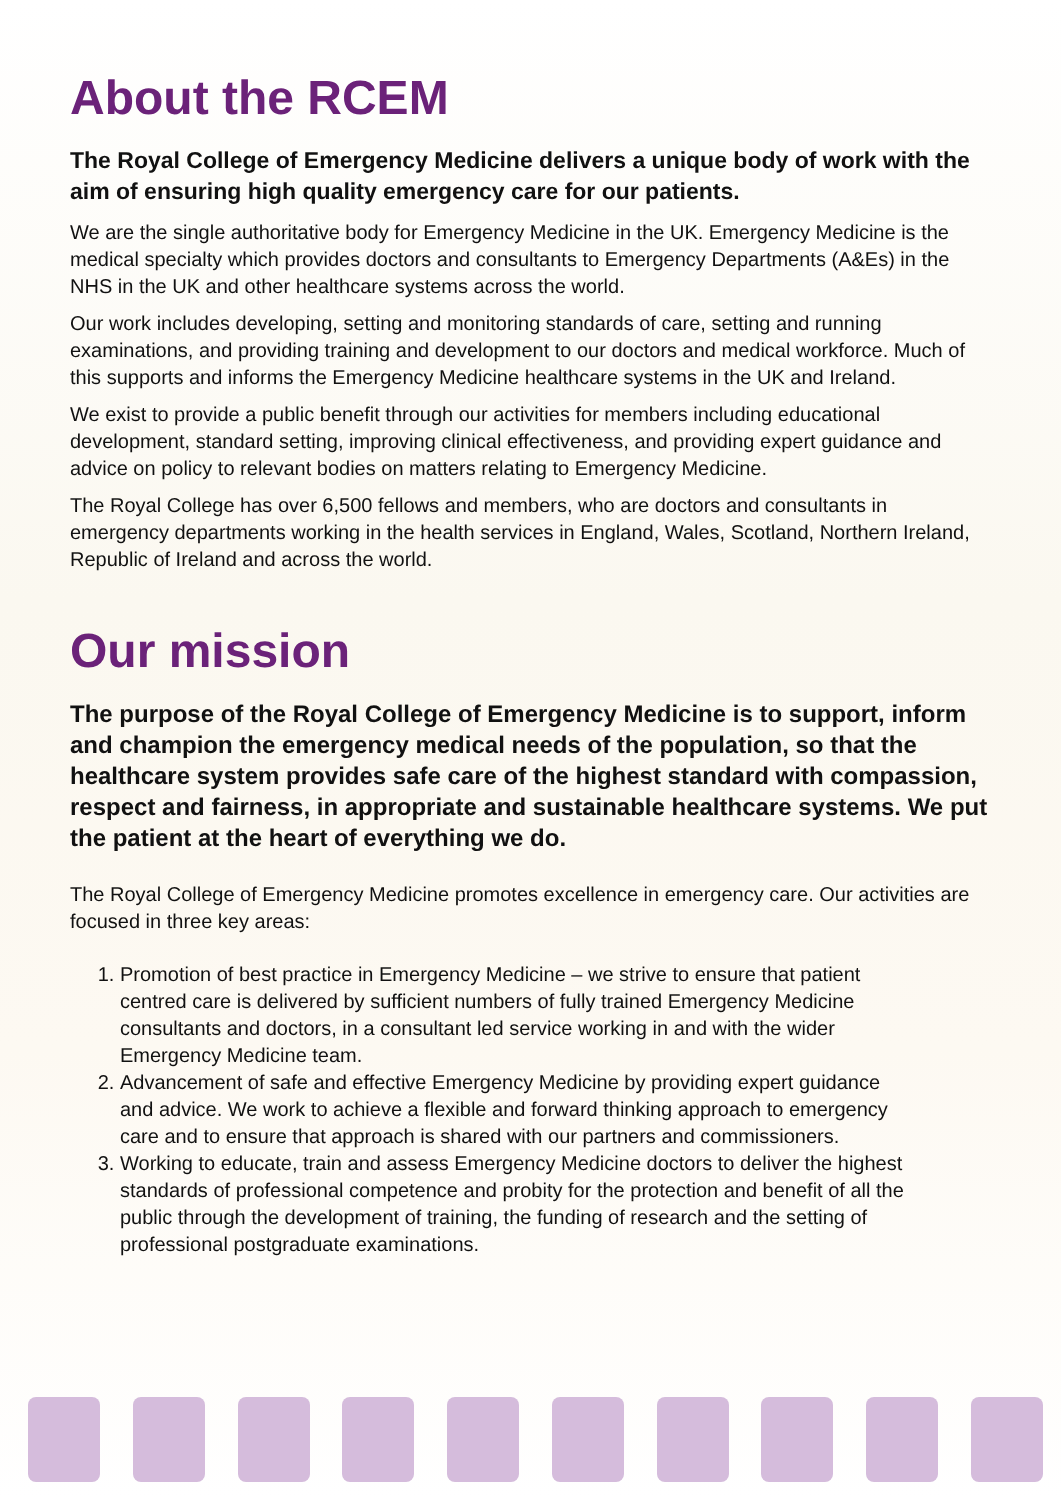About the RCEM
The Royal College of Emergency Medicine delivers a unique body of work with the aim of ensuring high quality emergency care for our patients.
We are the single authoritative body for Emergency Medicine in the UK. Emergency Medicine is the medical specialty which provides doctors and consultants to Emergency Departments (A&Es) in the NHS in the UK and other healthcare systems across the world.
Our work includes developing, setting and monitoring standards of care, setting and running examinations, and providing training and development to our doctors and medical workforce. Much of this supports and informs the Emergency Medicine healthcare systems in the UK and Ireland.
We exist to provide a public benefit through our activities for members including educational development, standard setting, improving clinical effectiveness, and providing expert guidance and advice on policy to relevant bodies on matters relating to Emergency Medicine.
The Royal College has over 6,500 fellows and members, who are doctors and consultants in emergency departments working in the health services in England, Wales, Scotland, Northern Ireland, Republic of Ireland and across the world.
Our mission
The purpose of the Royal College of Emergency Medicine is to support, inform and champion the emergency medical needs of the population, so that the healthcare system provides safe care of the highest standard with compassion, respect and fairness, in appropriate and sustainable healthcare systems. We put the patient at the heart of everything we do.
The Royal College of Emergency Medicine promotes excellence in emergency care. Our activities are focused in three key areas:
1. Promotion of best practice in Emergency Medicine – we strive to ensure that patient centred care is delivered by sufficient numbers of fully trained Emergency Medicine consultants and doctors, in a consultant led service working in and with the wider Emergency Medicine team.
2. Advancement of safe and effective Emergency Medicine by providing expert guidance and advice. We work to achieve a flexible and forward thinking approach to emergency care and to ensure that approach is shared with our partners and commissioners.
3. Working to educate, train and assess Emergency Medicine doctors to deliver the highest standards of professional competence and probity for the protection and benefit of all the public through the development of training, the funding of research and the setting of professional postgraduate examinations.